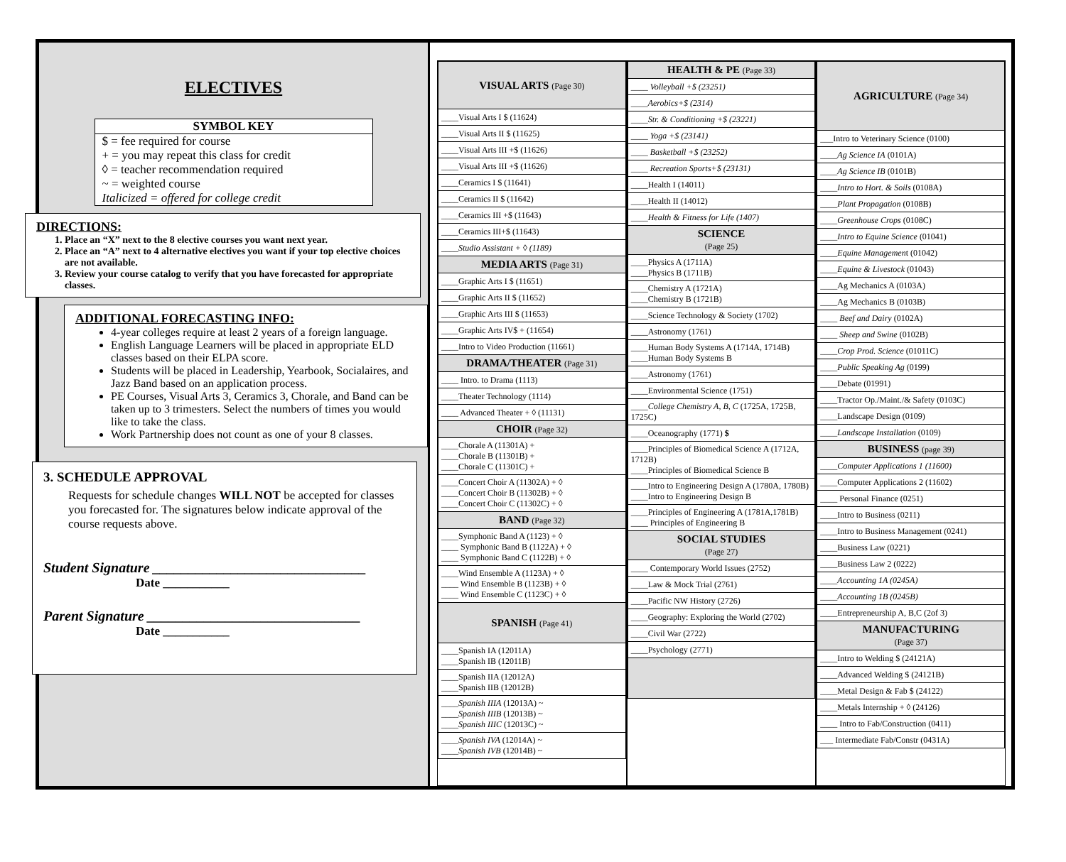ELECTIVES
SYMBOL KEY
$ = fee required for course
+ = you may repeat this class for credit
◊ = teacher recommendation required
~ = weighted course
Italicized = offered for college credit
DIRECTIONS:
1. Place an “X” next to the 8 elective courses you want next year.
2. Place an “A” next to 4 alternative electives you want if your top elective choices are not available.
3. Review your course catalog to verify that you have forecasted for appropriate classes.
ADDITIONAL FORECASTING INFO:
4-year colleges require at least 2 years of a foreign language.
English Language Learners will be placed in appropriate ELD classes based on their ELPA score.
Students will be placed in Leadership, Yearbook, Socialaires, and Jazz Band based on an application process.
PE Courses, Visual Arts 3, Ceramics 3, Chorale, and Band can be taken up to 3 trimesters. Select the numbers of times you would like to take the class.
Work Partnership does not count as one of your 8 classes.
3. SCHEDULE APPROVAL
Requests for schedule changes WILL NOT be accepted for classes you forecasted for. The signatures below indicate approval of the course requests above.
Student Signature ______________________________
Date ___________
Parent Signature ______________________________
Date ___________
| VISUAL ARTS (Page 30) |
| ____Visual Arts I $ (11624) |
| ____Visual Arts II $ (11625) |
| ____Visual Arts III +$ (11626) |
| ____Visual Arts III +$ (11626) |
| ____Ceramics I $ (11641) |
| ____Ceramics II $ (11642) |
| ____Ceramics III +$ (11643) |
| ____Ceramics III+$ (11643) |
| ____Studio Assistant + ◊ (1189) |
| MEDIA ARTS (Page 31) |
| ____Graphic Arts I $ (11651) |
| ____Graphic Arts II $ (11652) |
| ____Graphic Arts III $ (11653) |
| ____Graphic Arts IV$ + (11654) |
| ____Intro to Video Production (11661) |
| DRAMA/THEATER (Page 31) |
| ____ Intro. to Drama (1113) |
| ____Theater Technology (1114) |
| ____ Advanced Theater + ◊ (11131) |
| CHOIR (Page 32) |
| ____Chorale A (11301A) + ____Chorale B (11301B) + ____Chorale C (11301C) + |
| ____Concert Choir A (11302A) + ◊ ____Concert Choir B (11302B) + ◊ ____Concert Choir C (11302C) + ◊ |
| BAND (Page 32) |
| ____Symphonic Band A (1123) + ◊ ____ Symphonic Band B (1122A) + ◊ ____ Symphonic Band C (1122B) + ◊ |
| ____Wind Ensemble A (1123A) + ◊ ____ Wind Ensemble B (1123B) + ◊ ____ Wind Ensemble C (1123C) + ◊ |
| SPANISH (Page 41) |
| ____Spanish IA (12011A) ____Spanish IB (12011B) |
| ____Spanish IIA (12012A) ____Spanish IIB (12012B) |
| ____Spanish IIIA (12013A) ~ ____Spanish IIIB (12013B) ~ ____Spanish IIIC (12013C) ~ |
| ____Spanish IVA (12014A) ~ ____Spanish IVB (12014B) ~ |
| HEALTH & PE (Page 33) |
| ____ Volleyball +$ (23251) |
| ____Aerobics+$ (2314) |
| ____Str. & Conditioning +$ (23221) |
| ____ Yoga +$ (23141) |
| ____ Basketball +$ (23252) |
| ____ Recreation Sports+$ (23131) |
| ____Health I (14011) |
| ____Health II (14012) |
| ____Health & Fitness for Life (1407) |
| SCIENCE (Page 25) |
| ____Physics A (1711A) ____Physics B (1711B) |
| ____Chemistry A (1721A) ____Chemistry B (1721B) |
| ____Science Technology & Society (1702) |
| ____Astronomy (1761) |
| ____Human Body Systems A (1714A, 1714B) ____Human Body Systems B |
| ____Astronomy (1761) |
| ____Environmental Science (1751) |
| ____College Chemistry A, B, C (1725A, 1725B, 1725C) |
| ____Oceanography (1771) $ |
| ____Principles of Biomedical Science A (1712A, 1712B) ____Principles of Biomedical Science B |
| ____Intro to Engineering Design A (1780A, 1780B) ____Intro to Engineering Design B |
| ____Principles of Engineering A (1781A,1781B) ____ Principles of Engineering B |
| SOCIAL STUDIES (Page 27) |
| ____ Contemporary World Issues (2752) |
| ____Law & Mock Trial (2761) |
| ____Pacific NW History (2726) |
| ____Geography: Exploring the World (2702) |
| ____Civil War (2722) |
| ____Psychology (2771) |
| AGRICULTURE (Page 34) |
| ___Intro to Veterinary Science (0100) |
| ____Ag Science IA (0101A) |
| ____Ag Science IB (0101B) |
| ____Intro to Hort. & Soils (0108A) |
| ____Plant Propagation (0108B) |
| ____Greenhouse Crops (0108C) |
| ____Intro to Equine Science (01041) |
| ____Equine Managemen t (01042) |
| ____Equine & Livestock (01043) |
| ____Ag Mechanics A (0103A) |
| ____Ag Mechanics B (0103B) |
| ____ Beef and Dairy (0102A) |
| ____ Sheep and Swine (0102B) |
| ____Crop Prod. Science (01011C) |
| ____Public Speaking Ag (0199) |
| ____Debate (01991) |
| ____Tractor Op./Maint./& Safety (0103C) |
| ____Landscape Design (0109) |
| ____Landscape Installation (0109) |
| BUSINESS (page 39) |
| ____Computer Applications 1 (11600) |
| ____Computer Applications 2 (11602) |
| ____ Personal Finance (0251) |
| ____Intro to Business (0211) |
| ____Intro to Business Management (0241) |
| ____Business Law (0221) |
| ____Business Law 2 (0222) |
| ____Accounting 1A (0245A) |
| ____Accounting 1B (0245B) |
| ____Entrepreneurship A, B,C (2of 3) |
| MANUFACTURING (Page 37) |
| ____Intro to Welding $ (24121A) |
| ____Advanced Welding $ (24121B) |
| ____Metal Design & Fab $ (24122) |
| ____Metals Internship + ◊ (24126) |
| ____ Intro to Fab/Construction (0411) |
| ___ Intermediate Fab/Constr (0431A) |